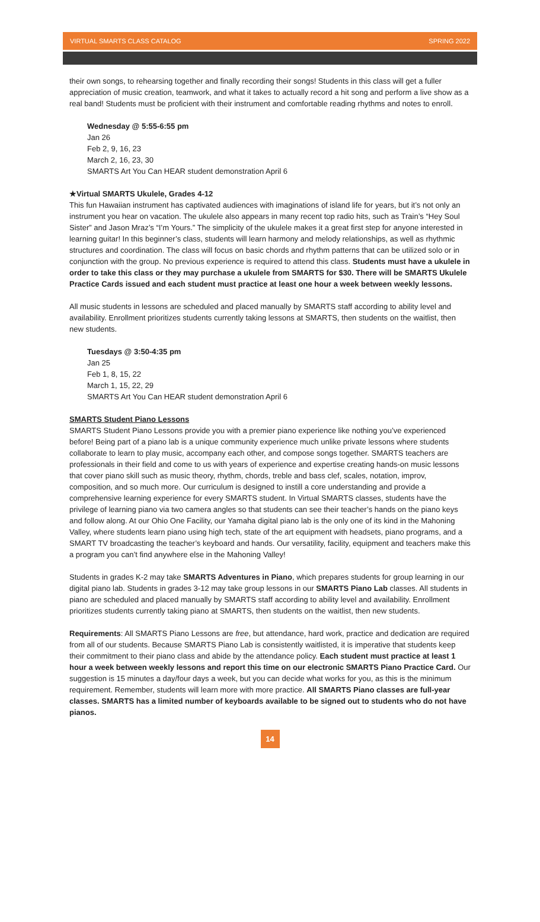VIRTUAL SMARTS CLASS CATALOG SPRING 2022
their own songs, to rehearsing together and finally recording their songs! Students in this class will get a fuller appreciation of music creation, teamwork, and what it takes to actually record a hit song and perform a live show as a real band! Students must be proficient with their instrument and comfortable reading rhythms and notes to enroll.
Wednesday @ 5:55-6:55 pm
Jan 26
Feb 2, 9, 16, 23
March 2, 16, 23, 30
SMARTS Art You Can HEAR student demonstration April 6
★Virtual SMARTS Ukulele, Grades 4-12
This fun Hawaiian instrument has captivated audiences with imaginations of island life for years, but it’s not only an instrument you hear on vacation. The ukulele also appears in many recent top radio hits, such as Train’s “Hey Soul Sister” and Jason Mraz’s “I’m Yours.” The simplicity of the ukulele makes it a great first step for anyone interested in learning guitar! In this beginner’s class, students will learn harmony and melody relationships, as well as rhythmic structures and coordination. The class will focus on basic chords and rhythm patterns that can be utilized solo or in conjunction with the group. No previous experience is required to attend this class. Students must have a ukulele in order to take this class or they may purchase a ukulele from SMARTS for $30. There will be SMARTS Ukulele Practice Cards issued and each student must practice at least one hour a week between weekly lessons.
All music students in lessons are scheduled and placed manually by SMARTS staff according to ability level and availability. Enrollment prioritizes students currently taking lessons at SMARTS, then students on the waitlist, then new students.
Tuesdays @ 3:50-4:35 pm
Jan 25
Feb 1, 8, 15, 22
March 1, 15, 22, 29
SMARTS Art You Can HEAR student demonstration April 6
SMARTS Student Piano Lessons
SMARTS Student Piano Lessons provide you with a premier piano experience like nothing you’ve experienced before! Being part of a piano lab is a unique community experience much unlike private lessons where students collaborate to learn to play music, accompany each other, and compose songs together. SMARTS teachers are professionals in their field and come to us with years of experience and expertise creating hands-on music lessons that cover piano skill such as music theory, rhythm, chords, treble and bass clef, scales, notation, improv, composition, and so much more. Our curriculum is designed to instill a core understanding and provide a comprehensive learning experience for every SMARTS student. In Virtual SMARTS classes, students have the privilege of learning piano via two camera angles so that students can see their teacher’s hands on the piano keys and follow along. At our Ohio One Facility, our Yamaha digital piano lab is the only one of its kind in the Mahoning Valley, where students learn piano using high tech, state of the art equipment with headsets, piano programs, and a SMART TV broadcasting the teacher’s keyboard and hands. Our versatility, facility, equipment and teachers make this a program you can’t find anywhere else in the Mahoning Valley!
Students in grades K-2 may take SMARTS Adventures in Piano, which prepares students for group learning in our digital piano lab. Students in grades 3-12 may take group lessons in our SMARTS Piano Lab classes. All students in piano are scheduled and placed manually by SMARTS staff according to ability level and availability. Enrollment prioritizes students currently taking piano at SMARTS, then students on the waitlist, then new students.
Requirements: All SMARTS Piano Lessons are free, but attendance, hard work, practice and dedication are required from all of our students. Because SMARTS Piano Lab is consistently waitlisted, it is imperative that students keep their commitment to their piano class and abide by the attendance policy. Each student must practice at least 1 hour a week between weekly lessons and report this time on our electronic SMARTS Piano Practice Card. Our suggestion is 15 minutes a day/four days a week, but you can decide what works for you, as this is the minimum requirement. Remember, students will learn more with more practice. All SMARTS Piano classes are full-year classes. SMARTS has a limited number of keyboards available to be signed out to students who do not have pianos.
14